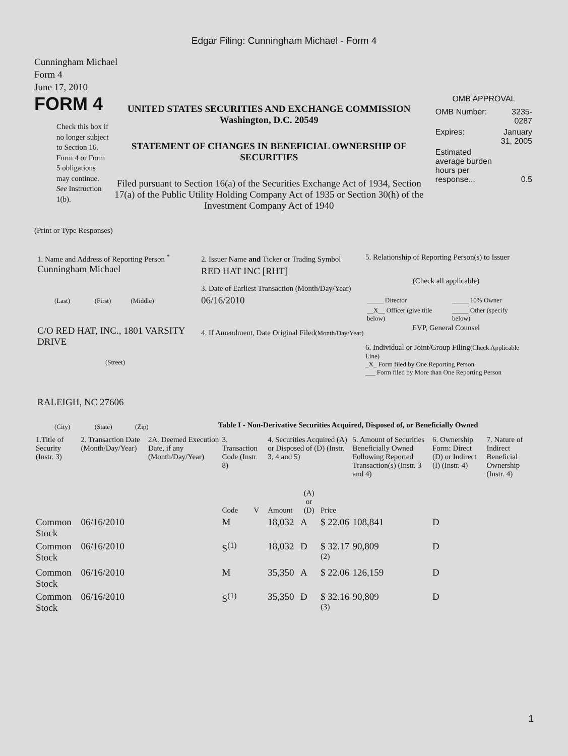Edgar Filing: Cunningham Michael - Form 4
Cunningham Michael
Form 4
June 17, 2010
FORM 4
Check this box if no longer subject to Section 16. Form 4 or Form 5 obligations may continue. See Instruction 1(b).
UNITED STATES SECURITIES AND EXCHANGE COMMISSION
Washington, D.C. 20549
STATEMENT OF CHANGES IN BENEFICIAL OWNERSHIP OF SECURITIES
Filed pursuant to Section 16(a) of the Securities Exchange Act of 1934, Section 17(a) of the Public Utility Holding Company Act of 1935 or Section 30(h) of the Investment Company Act of 1940
OMB APPROVAL
| OMB Number: | 3235-0287 |
| Expires: | January 31, 2005 |
| Estimated average burden hours per response... | 0.5 |
(Print or Type Responses)
1. Name and Address of Reporting Person <sup>*</sup>
Cunningham Michael
(Last) (First) (Middle)
C/O RED HAT, INC., 1801 VARSITY DRIVE
(Street)
RALEIGH, NC 27606
(City) (State) (Zip)
2. Issuer Name and Ticker or Trading Symbol
RED HAT INC [RHT]
3. Date of Earliest Transaction (Month/Day/Year)
06/16/2010
4. If Amendment, Date Original Filed(Month/Day/Year)
5. Relationship of Reporting Person(s) to Issuer
(Check all applicable)
| _____ Director | _____ 10% Owner |
| __X__ Officer (give title below) | _____ Other (specify below) |
EVP, General Counsel
6. Individual or Joint/Group Filing(Check Applicable Line)
_X_ Form filed by One Reporting Person
___ Form filed by More than One Reporting Person
Table I - Non-Derivative Securities Acquired, Disposed of, or Beneficially Owned
| 1.Title of Security (Instr. 3) | 2. Transaction Date (Month/Day/Year) | 2A. Deemed Execution Date, if any (Month/Day/Year) | 3. Transaction Code (Instr. 8) | | 4. Securities Acquired (A) or Disposed of (D) (Instr. 3, 4 and 5) | | | 5. Amount of Securities Beneficially Owned Following Reported Transaction(s) (Instr. 3 and 4) | 6. Ownership Form: Direct (D) or Indirect (I) (Instr. 4) | 7. Nature of Indirect Beneficial Ownership (Instr. 4) |
| --- | --- | --- | --- | --- | --- | --- | --- | --- | --- | --- |
| | | | Code | V | Amount | (A) or (D) | Price | | | |
| Common Stock | 06/16/2010 | | M | | 18,032 | A | $ 22.06 | 108,841 | D | |
| Common Stock | 06/16/2010 | | S<sup>(1)</sup> | | 18,032 | D | $ 32.17 <sup>(2)</sup> | 90,809 | D | |
| Common Stock | 06/16/2010 | | M | | 35,350 | A | $ 22.06 | 126,159 | D | |
| Common Stock | 06/16/2010 | | S<sup>(1)</sup> | | 35,350 | D | $ 32.16 <sup>(3)</sup> | 90,809 | D | |
1